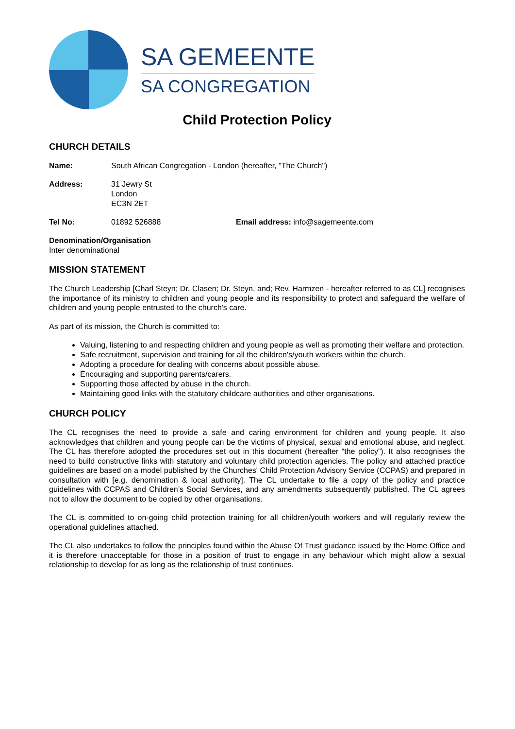SA GEMEENTE
SA CONGREGATION
Child Protection Policy
CHURCH DETAILS
Name: South African Congregation - London (hereafter, "The Church")
Address: 31 Jewry St
London
EC3N 2ET
Tel No: 01892 526888 Email address: info@sagemeente.com
Denomination/Organisation
Inter denominational
MISSION STATEMENT
The Church Leadership [Charl Steyn; Dr. Clasen; Dr. Steyn, and; Rev. Harmzen - hereafter referred to as CL] recognises the importance of its ministry to children and young people and its responsibility to protect and safeguard the welfare of children and young people entrusted to the church's care.
As part of its mission, the Church is committed to:
Valuing, listening to and respecting children and young people as well as promoting their welfare and protection.
Safe recruitment, supervision and training for all the children's/youth workers within the church.
Adopting a procedure for dealing with concerns about possible abuse.
Encouraging and supporting parents/carers.
Supporting those affected by abuse in the church.
Maintaining good links with the statutory childcare authorities and other organisations.
CHURCH POLICY
The CL recognises the need to provide a safe and caring environment for children and young people. It also acknowledges that children and young people can be the victims of physical, sexual and emotional abuse, and neglect. The CL has therefore adopted the procedures set out in this document (hereafter “the policy”). It also recognises the need to build constructive links with statutory and voluntary child protection agencies. The policy and attached practice guidelines are based on a model published by the Churches' Child Protection Advisory Service (CCPAS) and prepared in consultation with [e.g. denomination & local authority]. The CL undertake to file a copy of the policy and practice guidelines with CCPAS and Children’s Social Services, and any amendments subsequently published. The CL agrees not to allow the document to be copied by other organisations.
The CL is committed to on-going child protection training for all children/youth workers and will regularly review the operational guidelines attached.
The CL also undertakes to follow the principles found within the Abuse Of Trust guidance issued by the Home Office and it is therefore unacceptable for those in a position of trust to engage in any behaviour which might allow a sexual relationship to develop for as long as the relationship of trust continues.